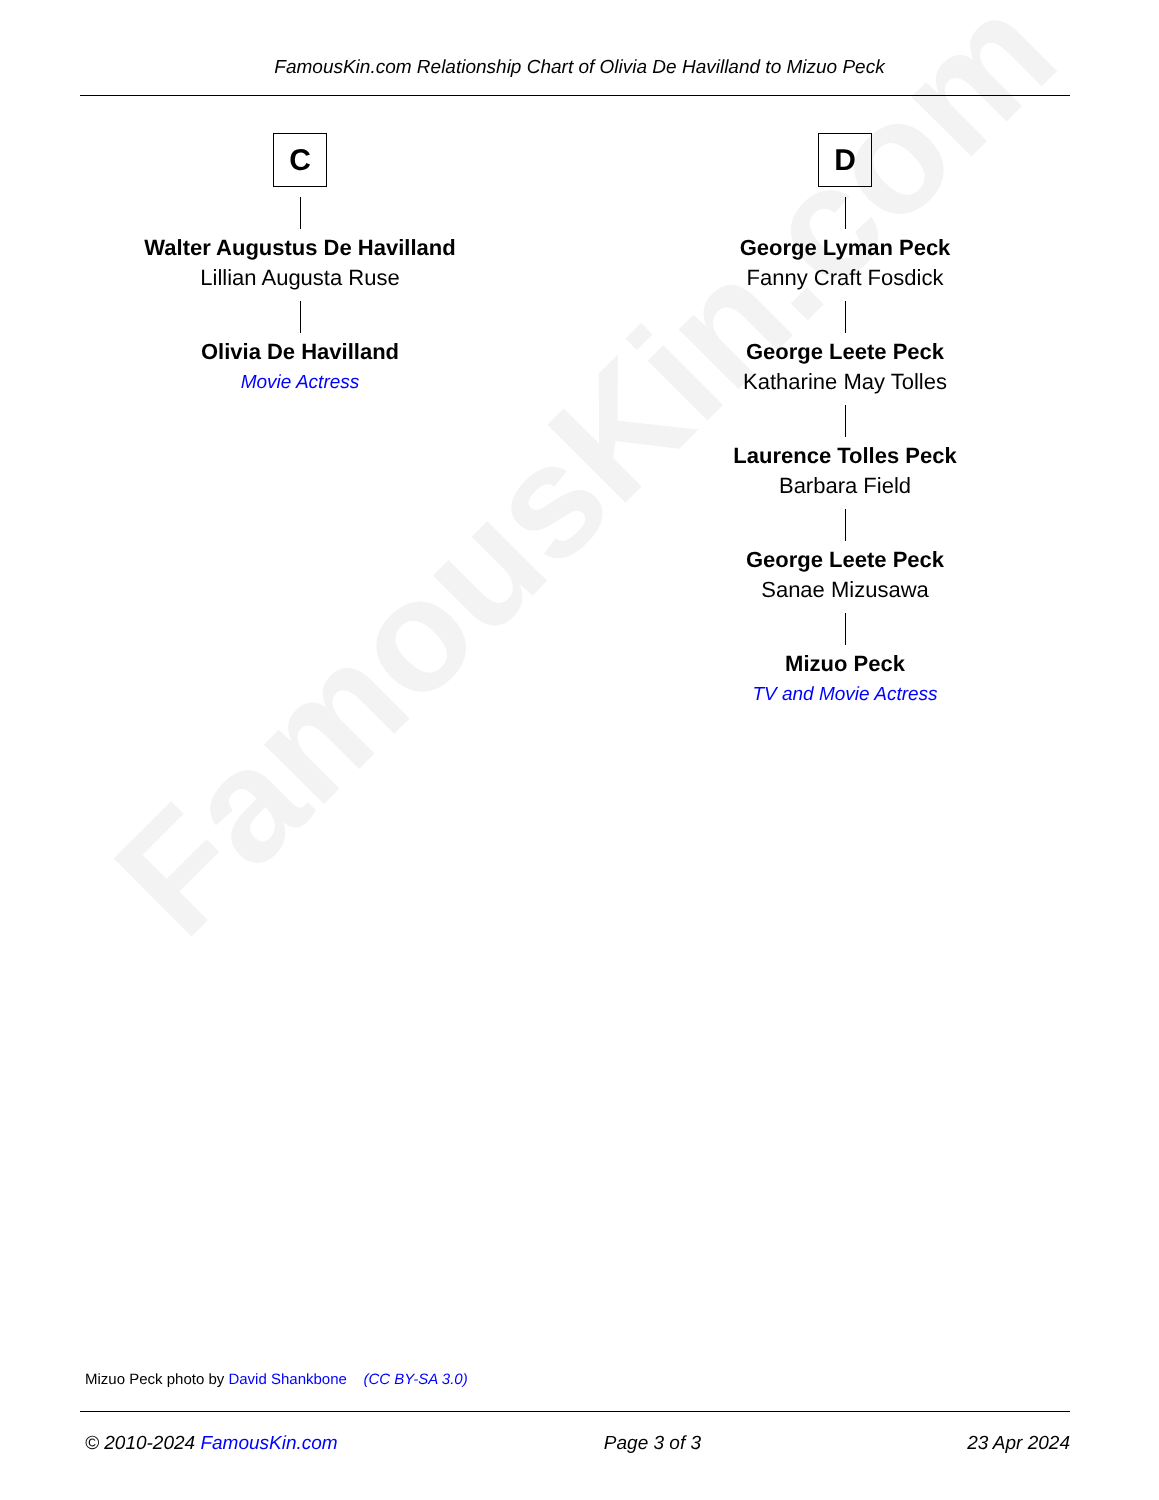FamousKin.com
FamousKin.com Relationship Chart of Olivia De Havilland to Mizuo Peck
C
Walter Augustus De Havilland
Lillian Augusta Ruse
Olivia De Havilland
Movie Actress
D
George Lyman Peck
Fanny Craft Fosdick
George Leete Peck
Katharine May Tolles
Laurence Tolles Peck
Barbara Field
George Leete Peck
Sanae Mizusawa
Mizuo Peck
TV and Movie Actress
Mizuo Peck photo by David Shankbone (CC BY-SA 3.0)
© 2010-2024 FamousKin.com Page 3 of 3 23 Apr 2024